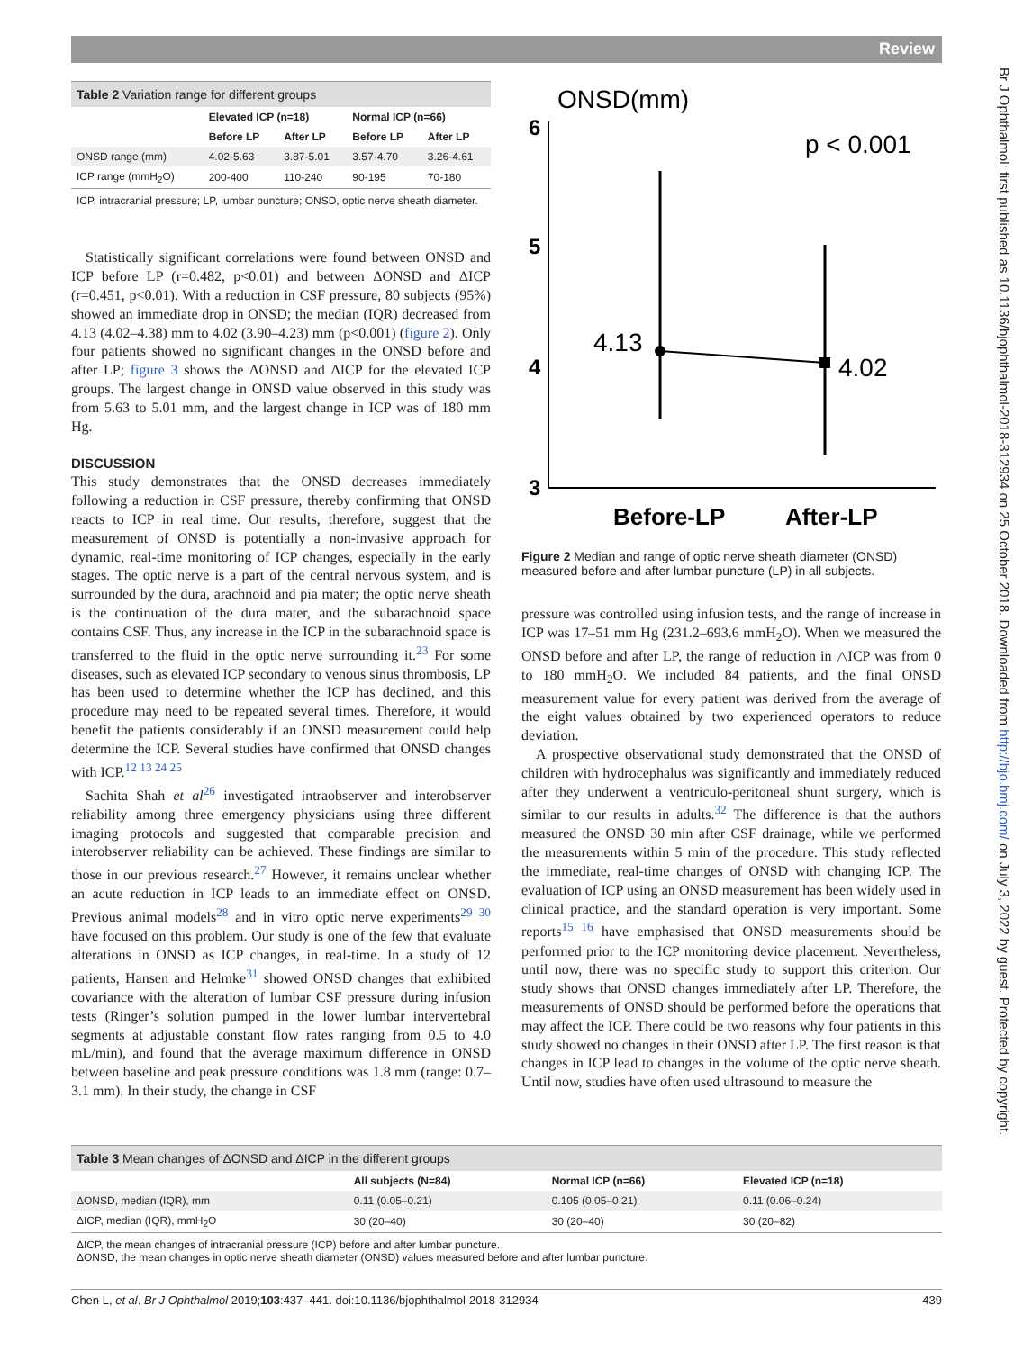Review
Br J Ophthalmol: first published as 10.1136/bjophthalmol-2018-312934 on 25 October 2018. Downloaded from http://bjo.bmj.com/ on July 3, 2022 by guest. Protected by copyright.
Table 2 Variation range for different groups
| | Elevated ICP (n=18) | | Normal ICP (n=66) | |
| --- | --- | --- | --- | --- |
| | Before LP | After LP | Before LP | After LP |
| ONSD range (mm) | 4.02-5.63 | 3.87-5.01 | 3.57-4.70 | 3.26-4.61 |
| ICP range (mmH<sub>2</sub>O) | 200-400 | 110-240 | 90-195 | 70-180 |
ICP, intracranial pressure; LP, lumbar puncture; ONSD, optic nerve sheath diameter.
Statistically significant correlations were found between ONSD and ICP before LP (r=0.482, p<0.01) and between ΔONSD and ΔICP (r=0.451, p<0.01). With a reduction in CSF pressure, 80 subjects (95%) showed an immediate drop in ONSD; the median (IQR) decreased from 4.13 (4.02–4.38) mm to 4.02 (3.90–4.23) mm (p<0.001) (figure 2). Only four patients showed no significant changes in the ONSD before and after LP; figure 3 shows the ΔONSD and ΔICP for the elevated ICP groups. The largest change in ONSD value observed in this study was from 5.63 to 5.01 mm, and the largest change in ICP was of 180 mm Hg.
DISCUSSION
This study demonstrates that the ONSD decreases immediately following a reduction in CSF pressure, thereby confirming that ONSD reacts to ICP in real time. Our results, therefore, suggest that the measurement of ONSD is potentially a non-invasive approach for dynamic, real-time monitoring of ICP changes, especially in the early stages. The optic nerve is a part of the central nervous system, and is surrounded by the dura, arachnoid and pia mater; the optic nerve sheath is the continuation of the dura mater, and the subarachnoid space contains CSF. Thus, any increase in the ICP in the subarachnoid space is transferred to the fluid in the optic nerve surrounding it.<sup>23</sup> For some diseases, such as elevated ICP secondary to venous sinus thrombosis, LP has been used to determine whether the ICP has declined, and this procedure may need to be repeated several times. Therefore, it would benefit the patients considerably if an ONSD measurement could help determine the ICP. Several studies have confirmed that ONSD changes with ICP.<sup>12 13 24 25</sup>
Sachita Shah et al<sup>26</sup> investigated intraobserver and interobserver reliability among three emergency physicians using three different imaging protocols and suggested that comparable precision and interobserver reliability can be achieved. These findings are similar to those in our previous research.<sup>27</sup> However, it remains unclear whether an acute reduction in ICP leads to an immediate effect on ONSD. Previous animal models<sup>28</sup> and in vitro optic nerve experiments<sup>29 30</sup> have focused on this problem. Our study is one of the few that evaluate alterations in ONSD as ICP changes, in real-time. In a study of 12 patients, Hansen and Helmke<sup>31</sup> showed ONSD changes that exhibited covariance with the alteration of lumbar CSF pressure during infusion tests (Ringer’s solution pumped in the lower lumbar intervertebral segments at adjustable constant flow rates ranging from 0.5 to 4.0 mL/min), and found that the average maximum difference in ONSD between baseline and peak pressure conditions was 1.8 mm (range: 0.7–3.1 mm). In their study, the change in CSF
ONSD(mm)
p < 0.001
6
5
4
3
4.13
4.02
Before-LP
After-LP
Figure 2 Median and range of optic nerve sheath diameter (ONSD) measured before and after lumbar puncture (LP) in all subjects.
pressure was controlled using infusion tests, and the range of increase in ICP was 17–51 mm Hg (231.2–693.6 mmH<sub>2</sub>O). When we measured the ONSD before and after LP, the range of reduction in △ICP was from 0 to 180 mmH<sub>2</sub>O. We included 84 patients, and the final ONSD measurement value for every patient was derived from the average of the eight values obtained by two experienced operators to reduce deviation.
A prospective observational study demonstrated that the ONSD of children with hydrocephalus was significantly and immediately reduced after they underwent a ventriculo-peritoneal shunt surgery, which is similar to our results in adults.<sup>32</sup> The difference is that the authors measured the ONSD 30 min after CSF drainage, while we performed the measurements within 5 min of the procedure. This study reflected the immediate, real-time changes of ONSD with changing ICP. The evaluation of ICP using an ONSD measurement has been widely used in clinical practice, and the standard operation is very important. Some reports<sup>15 16</sup> have emphasised that ONSD measurements should be performed prior to the ICP monitoring device placement. Nevertheless, until now, there was no specific study to support this criterion. Our study shows that ONSD changes immediately after LP. Therefore, the measurements of ONSD should be performed before the operations that may affect the ICP. There could be two reasons why four patients in this study showed no changes in their ONSD after LP. The first reason is that changes in ICP lead to changes in the volume of the optic nerve sheath. Until now, studies have often used ultrasound to measure the
Table 3 Mean changes of ΔONSD and ΔICP in the different groups
| | All subjects (N=84) | Normal ICP (n=66) | Elevated ICP (n=18) |
| --- | --- | --- | --- |
| ΔONSD, median (IQR), mm | 0.11 (0.05–0.21) | 0.105 (0.05–0.21) | 0.11 (0.06–0.24) |
| ΔICP, median (IQR), mmH<sub>2</sub>O | 30 (20–40) | 30 (20–40) | 30 (20–82) |
ΔICP, the mean changes of intracranial pressure (ICP) before and after lumbar puncture.
ΔONSD, the mean changes in optic nerve sheath diameter (ONSD) values measured before and after lumbar puncture.
Chen L, et al. Br J Ophthalmol 2019;103:437–441. doi:10.1136/bjophthalmol-2018-312934 439